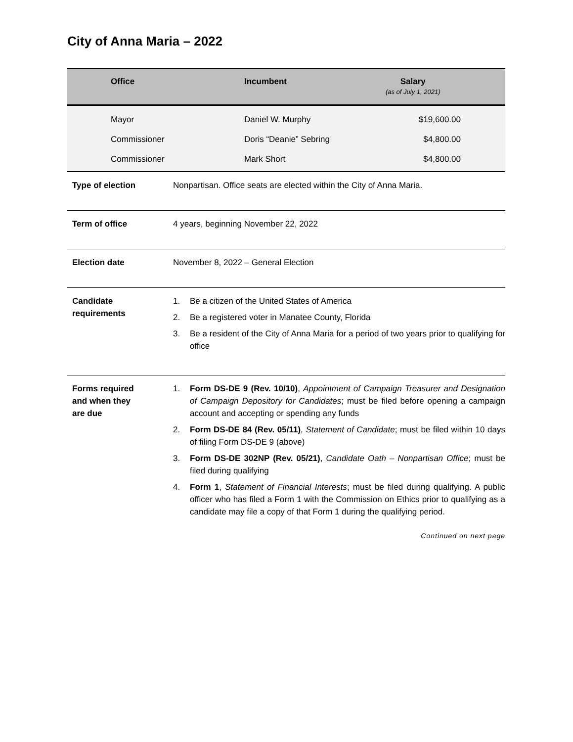City of Anna Maria – 2022
| Office | Incumbent | Salary (as of July 1, 2021) |
| --- | --- | --- |
| Mayor | Daniel W. Murphy | $19,600.00 |
| Commissioner | Doris “Deanie” Sebring | $4,800.00 |
| Commissioner | Mark Short | $4,800.00 |
| Type of election | Nonpartisan. Office seats are elected within the City of Anna Maria. |
| Term of office | 4 years, beginning November 22, 2022 |
| Election date | November 8, 2022 – General Election |
| Candidate requirements | 1. Be a citizen of the United States of America 2. Be a registered voter in Manatee County, Florida 3. Be a resident of the City of Anna Maria for a period of two years prior to qualifying for office |
| Forms required and when they are due | 1. Form DS-DE 9 (Rev. 10/10) , Appointment of Campaign Treasurer and Designation of Campaign Depository for Candidates ; must be filed before opening a campaign account and accepting or spending any funds 2. Form DS-DE 84 (Rev. 05/11) , Statement of Candidate ; must be filed within 10 days of filing Form DS-DE 9 (above) 3. Form DS-DE 302NP (Rev. 05/21) , Candidate Oath – Nonpartisan Office ; must be filed during qualifying 4. Form 1 , Statement of Financial Interests ; must be filed during qualifying. A public officer who has filed a Form 1 with the Commission on Ethics prior to qualifying as a candidate may file a copy of that Form 1 during the qualifying period. |
Continued on next page